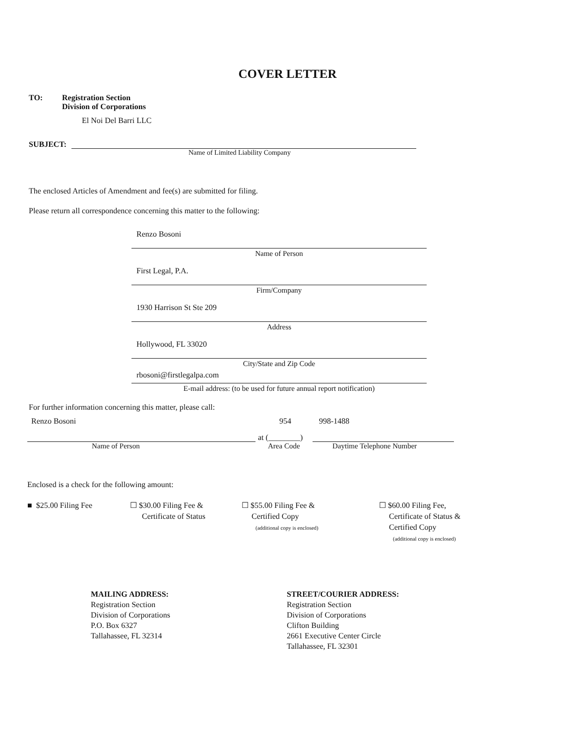COVER LETTER
TO: Registration Section
Division of Corporations
El Noi Del Barri LLC
SUBJECT:
Name of Limited Liability Company
The enclosed Articles of Amendment and fee(s) are submitted for filing.
Please return all correspondence concerning this matter to the following:
Renzo Bosoni
Name of Person
First Legal, P.A.
Firm/Company
1930 Harrison St Ste 209
Address
Hollywood, FL 33020
City/State and Zip Code
rbosoni@firstlegalpa.com
E-mail address: (to be used for future annual report notification)
For further information concerning this matter, please call:
Renzo Bosoni 954 998-1488
at (________)
Name of Person Area Code Daytime Telephone Number
Enclosed is a check for the following amount:
■ $25.00 Filing Fee ☐ $30.00 Filing Fee &
Certificate of Status
☐ $55.00 Filing Fee &
Certified Copy
(additional copy is enclosed)
☐ $60.00 Filing Fee,
Certificate of Status &
Certified Copy
(additional copy is enclosed)
MAILING ADDRESS:
Registration Section
Division of Corporations
P.O. Box 6327
Tallahassee, FL 32314
STREET/COURIER ADDRESS:
Registration Section
Division of Corporations
Clifton Building
2661 Executive Center Circle
Tallahassee, FL 32301